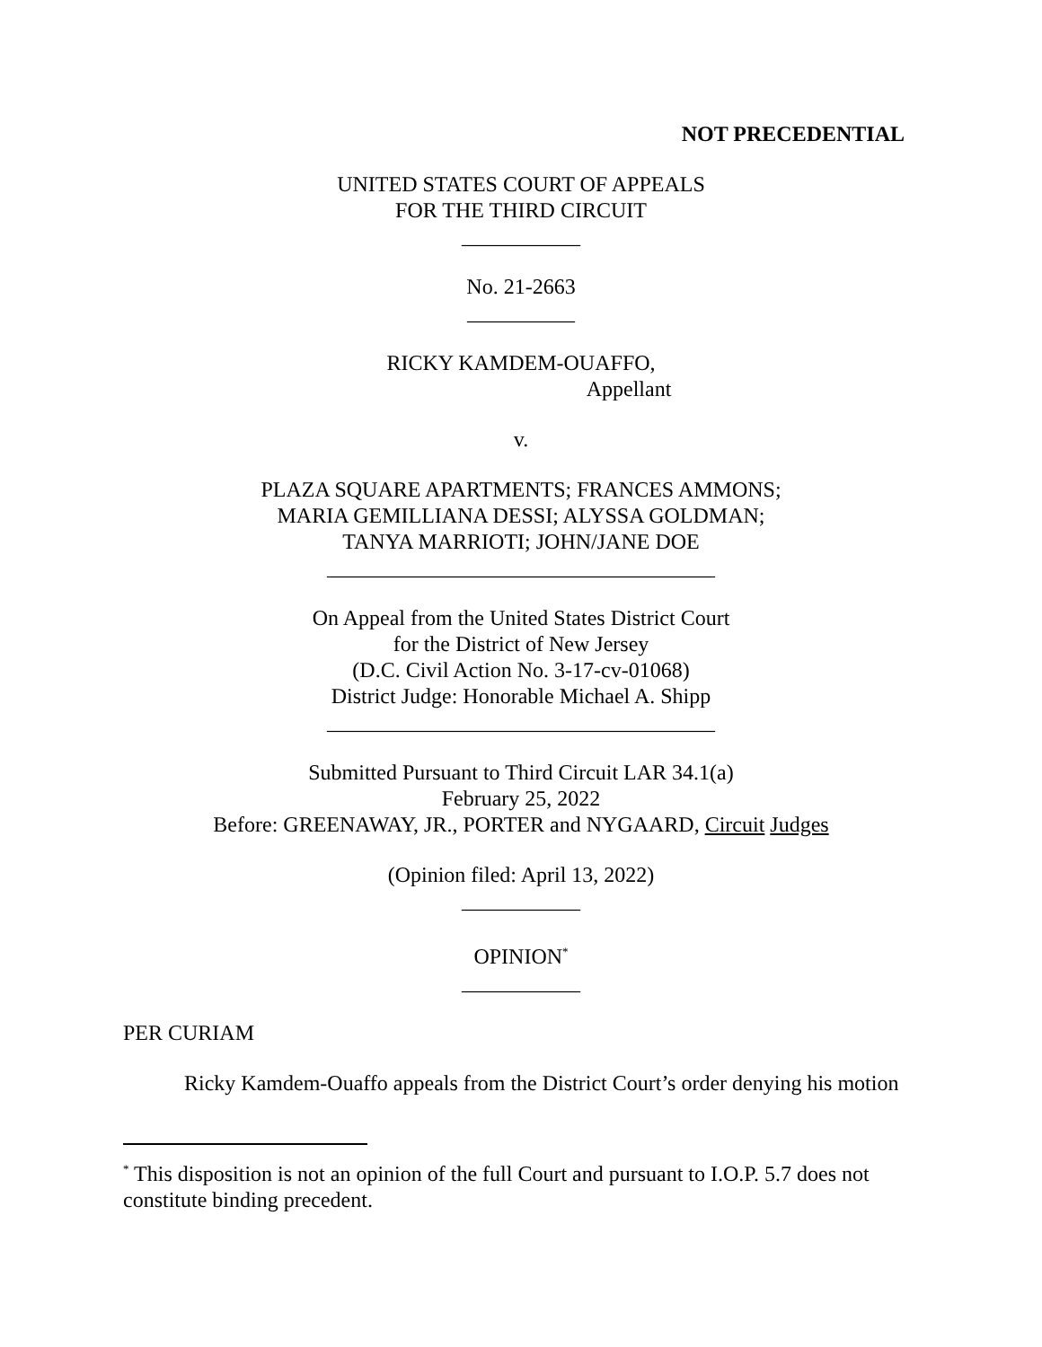NOT PRECEDENTIAL
UNITED STATES COURT OF APPEALS
FOR THE THIRD CIRCUIT
___________
No. 21-2663
__________
RICKY KAMDEM-OUAFFO,
Appellant
v.
PLAZA SQUARE APARTMENTS; FRANCES AMMONS;
MARIA GEMILLIANA DESSI; ALYSSA GOLDMAN;
TANYA MARRIOTI; JOHN/JANE DOE
____________________________________
On Appeal from the United States District Court
for the District of New Jersey
(D.C. Civil Action No. 3-17-cv-01068)
District Judge: Honorable Michael A. Shipp
____________________________________
Submitted Pursuant to Third Circuit LAR 34.1(a)
February 25, 2022
Before: GREENAWAY, JR., PORTER and NYGAARD, Circuit Judges
(Opinion filed: April 13, 2022)
___________
OPINION<sup>*</sup>
___________
PER CURIAM
Ricky Kamdem-Ouaffo appeals from the District Court’s order denying his motion
<sup>*</sup> This disposition is not an opinion of the full Court and pursuant to I.O.P. 5.7 does not constitute binding precedent.